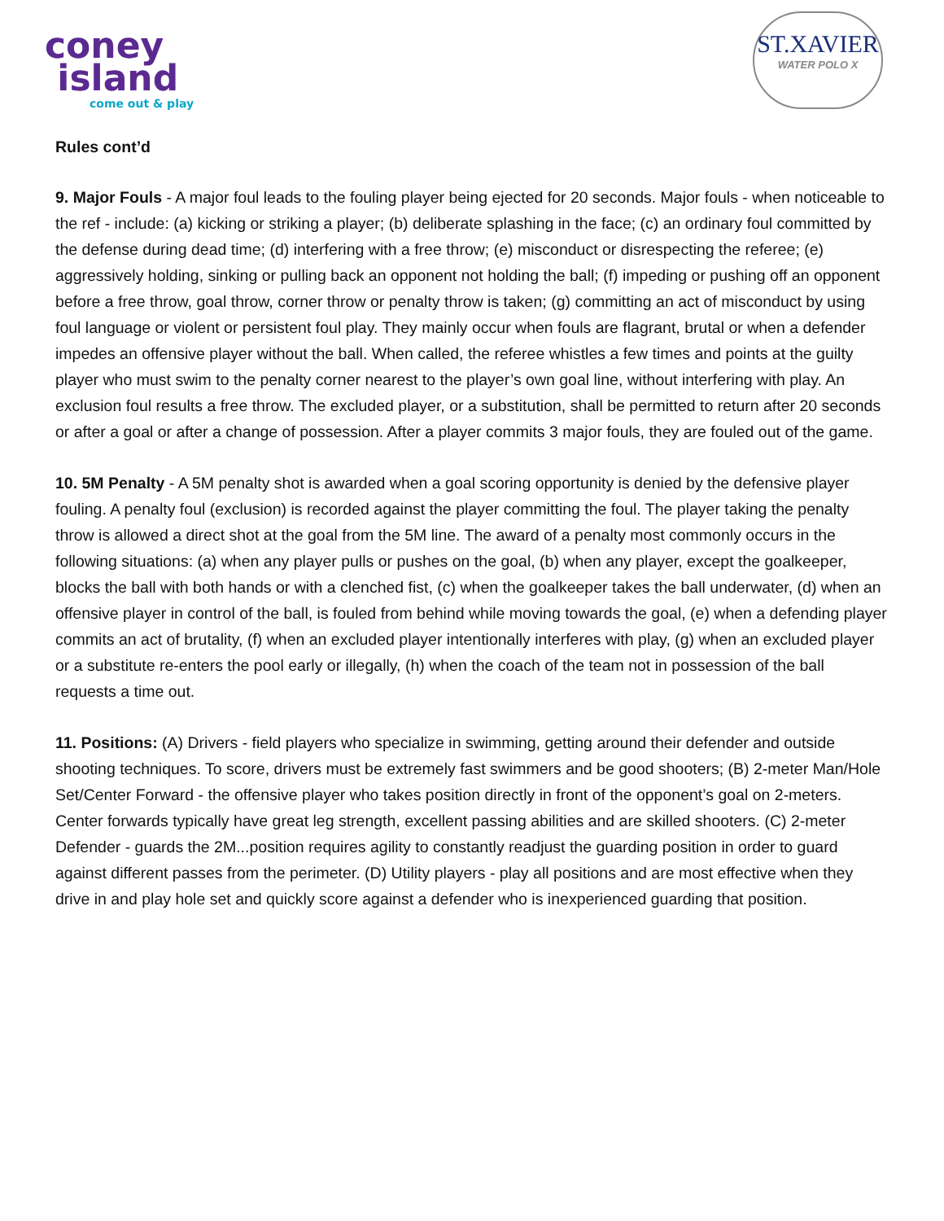coney
island
come out & play
ST.XAVIER
WATER POLO X
Rules cont’d
9. Major Fouls - A major foul leads to the fouling player being ejected for 20 seconds. Major fouls - when noticeable to the ref - include: (a) kicking or striking a player; (b) deliberate splashing in the face; (c) an ordinary foul committed by the defense during dead time; (d) interfering with a free throw; (e) misconduct or disrespecting the referee; (e) aggressively holding, sinking or pulling back an opponent not holding the ball; (f) impeding or pushing off an opponent before a free throw, goal throw, corner throw or penalty throw is taken; (g) committing an act of misconduct by using foul language or violent or persistent foul play. They mainly occur when fouls are flagrant, brutal or when a defender impedes an offensive player without the ball. When called, the referee whistles a few times and points at the guilty player who must swim to the penalty corner nearest to the player’s own goal line, without interfering with play. An exclusion foul results a free throw. The excluded player, or a substitution, shall be permitted to return after 20 seconds or after a goal or after a change of possession. After a player commits 3 major fouls, they are fouled out of the game.
10. 5M Penalty - A 5M penalty shot is awarded when a goal scoring opportunity is denied by the defensive player fouling. A penalty foul (exclusion) is recorded against the player committing the foul. The player taking the penalty throw is allowed a direct shot at the goal from the 5M line. The award of a penalty most commonly occurs in the following situations: (a) when any player pulls or pushes on the goal, (b) when any player, except the goalkeeper, blocks the ball with both hands or with a clenched fist, (c) when the goalkeeper takes the ball underwater, (d) when an offensive player in control of the ball, is fouled from behind while moving towards the goal, (e) when a defending player commits an act of brutality, (f) when an excluded player intentionally interferes with play, (g) when an excluded player or a substitute re-enters the pool early or illegally, (h) when the coach of the team not in possession of the ball requests a time out.
11. Positions: (A) Drivers - field players who specialize in swimming, getting around their defender and outside shooting techniques. To score, drivers must be extremely fast swimmers and be good shooters; (B) 2-meter Man/Hole Set/Center Forward - the offensive player who takes position directly in front of the opponent’s goal on 2-meters. Center forwards typically have great leg strength, excellent passing abilities and are skilled shooters. (C) 2-meter Defender - guards the 2M...position requires agility to constantly readjust the guarding position in order to guard against different passes from the perimeter. (D) Utility players - play all positions and are most effective when they drive in and play hole set and quickly score against a defender who is inexperienced guarding that position.